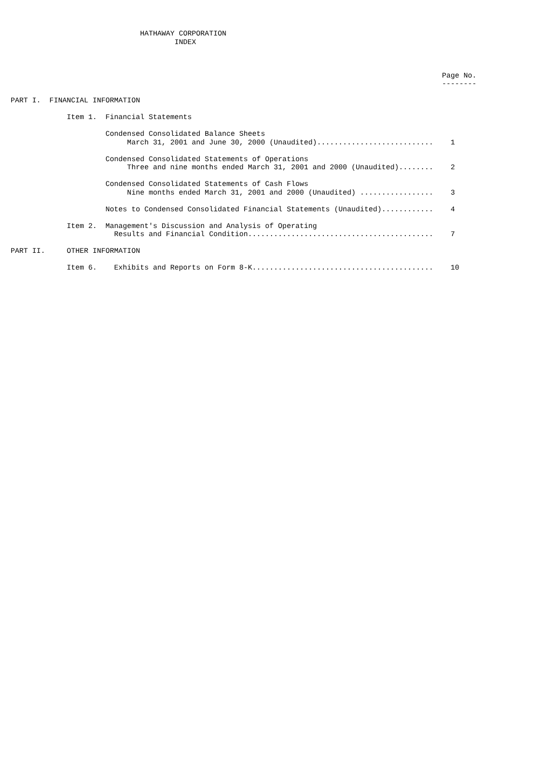HATHAWAY CORPORATION
                                      INDEX



                                                                                                    Page No.
                                                                                                    --------

PART I.  FINANCIAL INFORMATION

             Item 1.  Financial Statements

                      Condensed Consolidated Balance Sheets
                           March 31, 2001 and June 30, 2000 (Unaudited)...........................    1

                      Condensed Consolidated Statements of Operations
                           Three and nine months ended March 31, 2001 and 2000 (Unaudited)........    2

                      Condensed Consolidated Statements of Cash Flows
                           Nine months ended March 31, 2001 and 2000 (Unaudited) .................    3

                      Notes to Condensed Consolidated Financial Statements (Unaudited)............    4

             Item 2.  Management's Discussion and Analysis of Operating
                        Results and Financial Condition...........................................    7

PART II.     OTHER INFORMATION

             Item 6.    Exhibits and Reports on Form 8-K..........................................    10